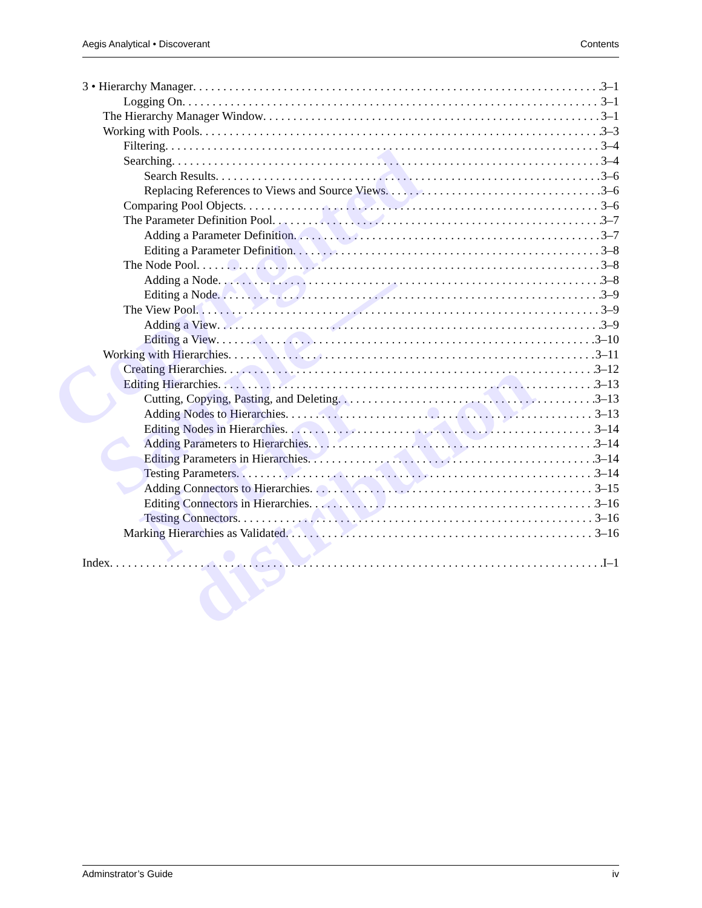Aegis Analytical • Discoverant Contents
3 • Hierarchy Manager 3–1
Logging On 3–1
The Hierarchy Manager Window 3–1
Working with Pools 3–3
Filtering 3–4
Searching 3–4
Search Results 3–6
Replacing References to Views and Source Views 3–6
Comparing Pool Objects 3–6
The Parameter Definition Pool 3–7
Adding a Parameter Definition 3–7
Editing a Parameter Definition 3–8
The Node Pool 3–8
Adding a Node 3–8
Editing a Node 3–9
The View Pool 3–9
Adding a View 3–9
Editing a View 3–10
Working with Hierarchies 3–11
Creating Hierarchies 3–12
Editing Hierarchies 3–13
Cutting, Copying, Pasting, and Deleting 3–13
Adding Nodes to Hierarchies 3–13
Editing Nodes in Hierarchies 3–14
Adding Parameters to Hierarchies 3–14
Editing Parameters in Hierarchies 3–14
Testing Parameters 3–14
Adding Connectors to Hierarchies 3–15
Editing Connectors in Hierarchies 3–16
Testing Connectors 3–16
Marking Hierarchies as Validated 3–16
Index I–1
Copyrighted
Sample —
Not for
distribution
Adminstrator’s Guide iv